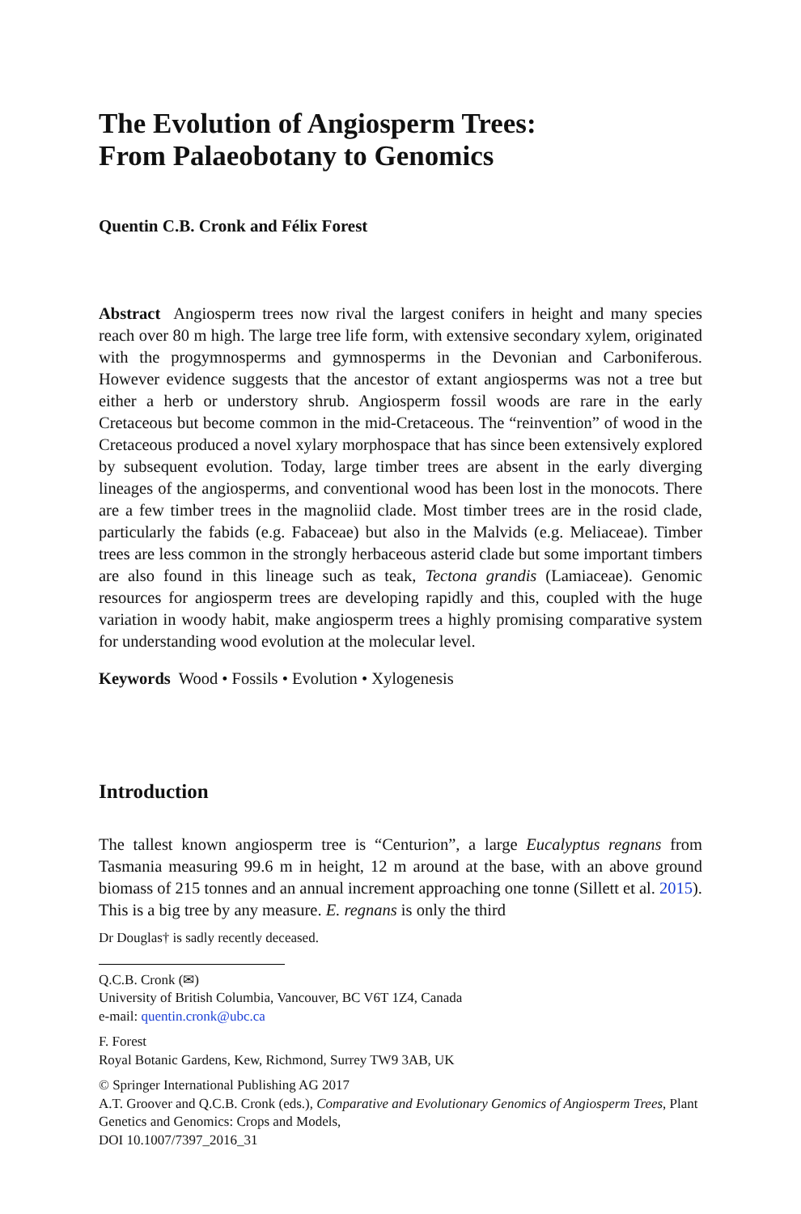The Evolution of Angiosperm Trees:
From Palaeobotany to Genomics
Quentin C.B. Cronk and Félix Forest
Abstract Angiosperm trees now rival the largest conifers in height and many species reach over 80 m high. The large tree life form, with extensive secondary xylem, originated with the progymnosperms and gymnosperms in the Devonian and Carboniferous. However evidence suggests that the ancestor of extant angiosperms was not a tree but either a herb or understory shrub. Angiosperm fossil woods are rare in the early Cretaceous but become common in the mid-Cretaceous. The “reinvention” of wood in the Cretaceous produced a novel xylary morphospace that has since been extensively explored by subsequent evolution. Today, large timber trees are absent in the early diverging lineages of the angiosperms, and conventional wood has been lost in the monocots. There are a few timber trees in the magnoliid clade. Most timber trees are in the rosid clade, particularly the fabids (e.g. Fabaceae) but also in the Malvids (e.g. Meliaceae). Timber trees are less common in the strongly herbaceous asterid clade but some important timbers are also found in this lineage such as teak, Tectona grandis (Lamiaceae). Genomic resources for angiosperm trees are developing rapidly and this, coupled with the huge variation in woody habit, make angiosperm trees a highly promising comparative system for understanding wood evolution at the molecular level.
Keywords Wood • Fossils • Evolution • Xylogenesis
Introduction
The tallest known angiosperm tree is “Centurion”, a large Eucalyptus regnans from Tasmania measuring 99.6 m in height, 12 m around at the base, with an above ground biomass of 215 tonnes and an annual increment approaching one tonne (Sillett et al. 2015). This is a big tree by any measure. E. regnans is only the third
Dr Douglas† is sadly recently deceased.
Q.C.B. Cronk (✉)
University of British Columbia, Vancouver, BC V6T 1Z4, Canada
e-mail: quentin.cronk@ubc.ca
F. Forest
Royal Botanic Gardens, Kew, Richmond, Surrey TW9 3AB, UK
© Springer International Publishing AG 2017
A.T. Groover and Q.C.B. Cronk (eds.), Comparative and Evolutionary Genomics of Angiosperm Trees, Plant Genetics and Genomics: Crops and Models,
DOI 10.1007/7397_2016_31